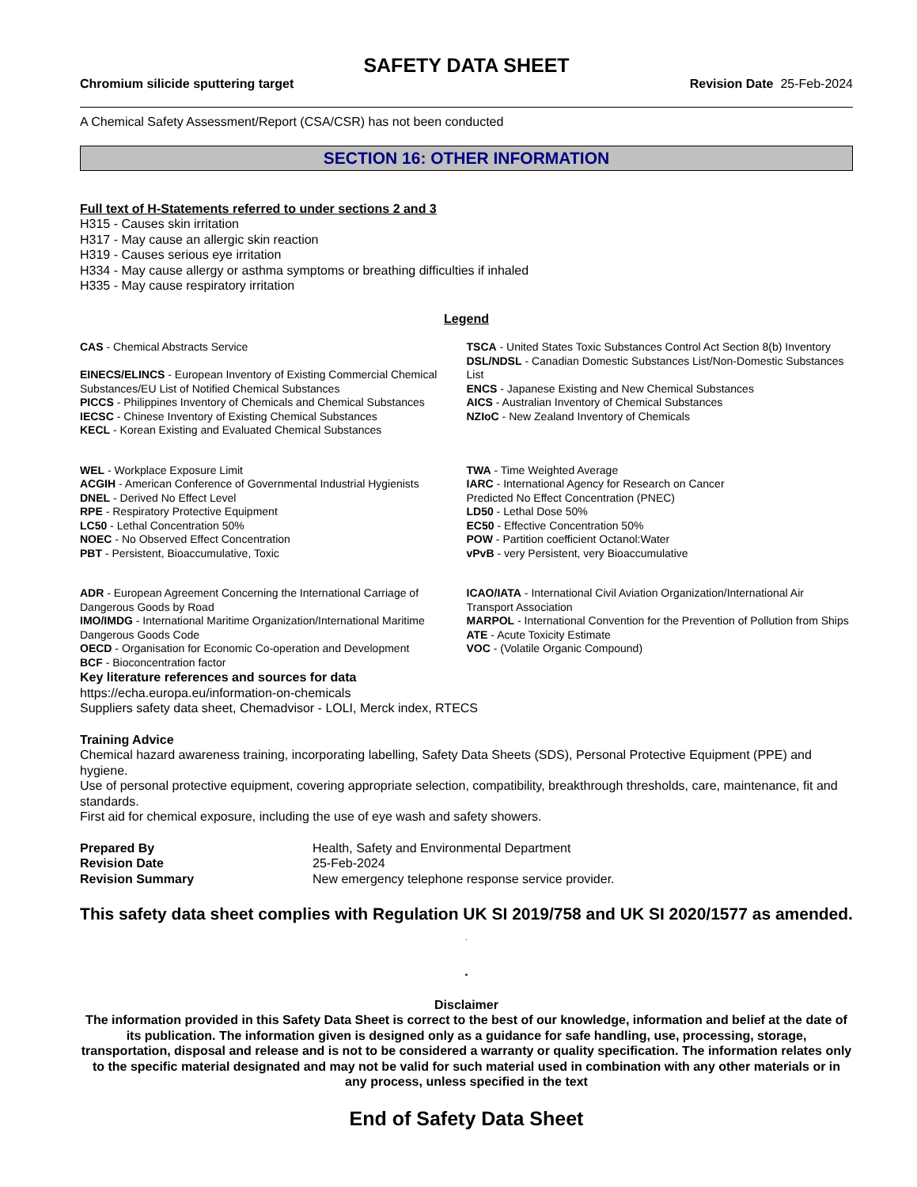SAFETY DATA SHEET
Chromium silicide sputtering target Revision Date 25-Feb-2024
A Chemical Safety Assessment/Report (CSA/CSR) has not been conducted
SECTION 16: OTHER INFORMATION
Full text of H-Statements referred to under sections 2 and 3
H315 - Causes skin irritation
H317 - May cause an allergic skin reaction
H319 - Causes serious eye irritation
H334 - May cause allergy or asthma symptoms or breathing difficulties if inhaled
H335 - May cause respiratory irritation
Legend
CAS - Chemical Abstracts Service
EINECS/ELINCS - European Inventory of Existing Commercial Chemical Substances/EU List of Notified Chemical Substances
PICCS - Philippines Inventory of Chemicals and Chemical Substances
IECSC - Chinese Inventory of Existing Chemical Substances
KECL - Korean Existing and Evaluated Chemical Substances
TSCA - United States Toxic Substances Control Act Section 8(b) Inventory
DSL/NDSL - Canadian Domestic Substances List/Non-Domestic Substances List
ENCS - Japanese Existing and New Chemical Substances
AICS - Australian Inventory of Chemical Substances
NZIoC - New Zealand Inventory of Chemicals
WEL - Workplace Exposure Limit
ACGIH - American Conference of Governmental Industrial Hygienists
DNEL - Derived No Effect Level
RPE - Respiratory Protective Equipment
LC50 - Lethal Concentration 50%
NOEC - No Observed Effect Concentration
PBT - Persistent, Bioaccumulative, Toxic
TWA - Time Weighted Average
IARC - International Agency for Research on Cancer
Predicted No Effect Concentration (PNEC)
LD50 - Lethal Dose 50%
EC50 - Effective Concentration 50%
POW - Partition coefficient Octanol:Water
vPvB - very Persistent, very Bioaccumulative
ADR - European Agreement Concerning the International Carriage of Dangerous Goods by Road
IMO/IMDG - International Maritime Organization/International Maritime Dangerous Goods Code
OECD - Organisation for Economic Co-operation and Development
BCF - Bioconcentration factor
ICAO/IATA - International Civil Aviation Organization/International Air Transport Association
MARPOL - International Convention for the Prevention of Pollution from Ships
ATE - Acute Toxicity Estimate
VOC - (Volatile Organic Compound)
Key literature references and sources for data
https://echa.europa.eu/information-on-chemicals
Suppliers safety data sheet, Chemadvisor - LOLI, Merck index, RTECS
Training Advice
Chemical hazard awareness training, incorporating labelling, Safety Data Sheets (SDS), Personal Protective Equipment (PPE) and hygiene.
Use of personal protective equipment, covering appropriate selection, compatibility, breakthrough thresholds, care, maintenance, fit and standards.
First aid for chemical exposure, including the use of eye wash and safety showers.
Prepared By Health, Safety and Environmental Department
Revision Date 25-Feb-2024
Revision Summary New emergency telephone response service provider.
This safety data sheet complies with Regulation UK SI 2019/758 and UK SI 2020/1577 as amended. .
.
Disclaimer
The information provided in this Safety Data Sheet is correct to the best of our knowledge, information and belief at the date of its publication. The information given is designed only as a guidance for safe handling, use, processing, storage, transportation, disposal and release and is not to be considered a warranty or quality specification. The information relates only to the specific material designated and may not be valid for such material used in combination with any other materials or in any process, unless specified in the text
End of Safety Data Sheet